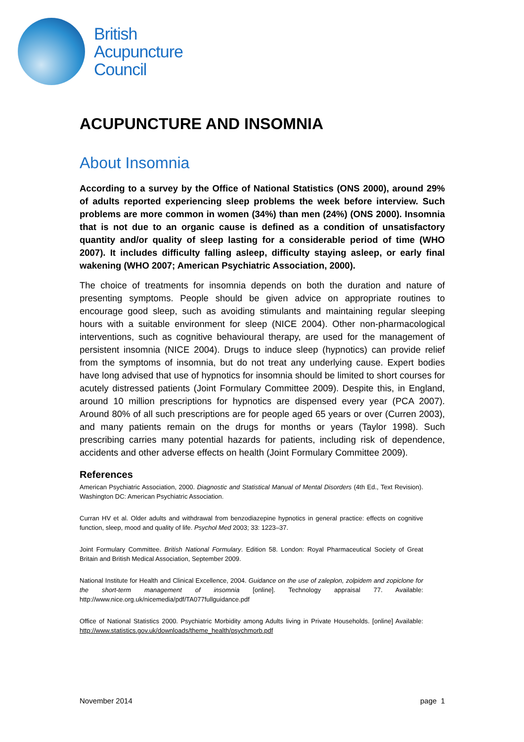British
Acupuncture
Council
ACUPUNCTURE AND INSOMNIA
About Insomnia
According to a survey by the Office of National Statistics (ONS 2000), around 29% of adults reported experiencing sleep problems the week before interview. Such problems are more common in women (34%) than men (24%) (ONS 2000). Insomnia that is not due to an organic cause is defined as a condition of unsatisfactory quantity and/or quality of sleep lasting for a considerable period of time (WHO 2007). It includes difficulty falling asleep, difficulty staying asleep, or early final wakening (WHO 2007; American Psychiatric Association, 2000).
The choice of treatments for insomnia depends on both the duration and nature of presenting symptoms. People should be given advice on appropriate routines to encourage good sleep, such as avoiding stimulants and maintaining regular sleeping hours with a suitable environment for sleep (NICE 2004). Other non-pharmacological interventions, such as cognitive behavioural therapy, are used for the management of persistent insomnia (NICE 2004). Drugs to induce sleep (hypnotics) can provide relief from the symptoms of insomnia, but do not treat any underlying cause. Expert bodies have long advised that use of hypnotics for insomnia should be limited to short courses for acutely distressed patients (Joint Formulary Committee 2009). Despite this, in England, around 10 million prescriptions for hypnotics are dispensed every year (PCA 2007). Around 80% of all such prescriptions are for people aged 65 years or over (Curren 2003), and many patients remain on the drugs for months or years (Taylor 1998). Such prescribing carries many potential hazards for patients, including risk of dependence, accidents and other adverse effects on health (Joint Formulary Committee 2009).
References
American Psychiatric Association, 2000. Diagnostic and Statistical Manual of Mental Disorders (4th Ed., Text Revision). Washington DC: American Psychiatric Association.
Curran HV et al. Older adults and withdrawal from benzodiazepine hypnotics in general practice: effects on cognitive function, sleep, mood and quality of life. Psychol Med 2003; 33: 1223–37.
Joint Formulary Committee. British National Formulary. Edition 58. London: Royal Pharmaceutical Society of Great Britain and British Medical Association, September 2009.
National Institute for Health and Clinical Excellence, 2004. Guidance on the use of zaleplon, zolpidem and zopiclone for the short-term management of insomnia [online]. Technology appraisal 77. Available: http://www.nice.org.uk/nicemedia/pdf/TA077fullguidance.pdf
Office of National Statistics 2000. Psychiatric Morbidity among Adults living in Private Households. [online] Available: http://www.statistics.gov.uk/downloads/theme_health/psychmorb.pdf
November 2014 page 1